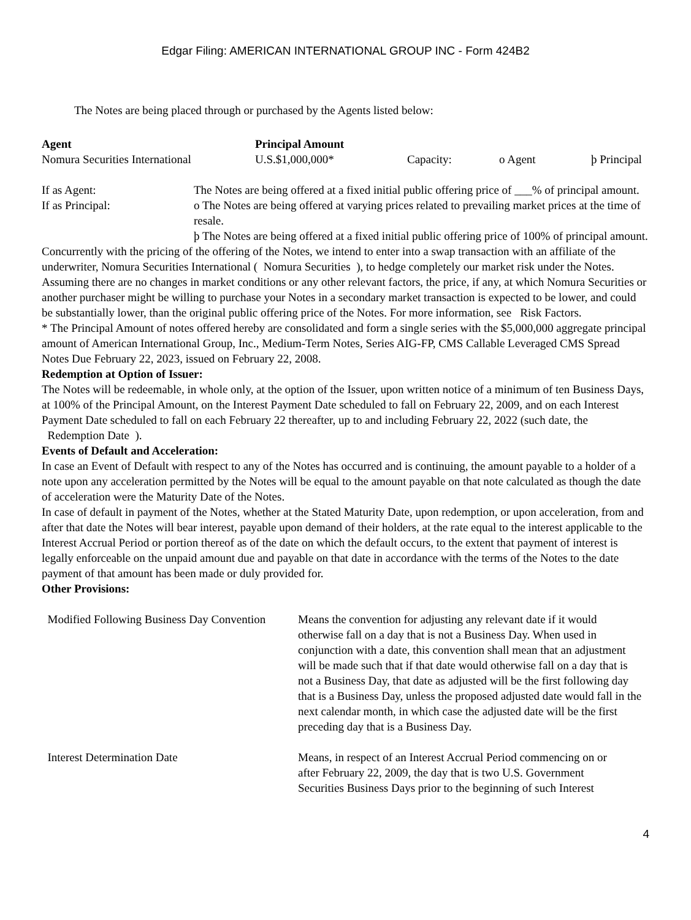Edgar Filing: AMERICAN INTERNATIONAL GROUP INC - Form 424B2
The Notes are being placed through or purchased by the Agents listed below:
| Agent | Principal Amount | | | |
| --- | --- | --- | --- | --- |
| Nomura Securities International | U.S.$1,000,000* | Capacity: | o Agent | þ Principal |
| If as Agent: | The Notes are being offered at a fixed initial public offering price of ___% of principal amount. |
| If as Principal: | o The Notes are being offered at varying prices related to prevailing market prices at the time of resale. |
| | þ The Notes are being offered at a fixed initial public offering price of 100% of principal amount. |
Concurrently with the pricing of the offering of the Notes, we intend to enter into a swap transaction with an affiliate of the underwriter, Nomura Securities International ( Nomura Securities ), to hedge completely our market risk under the Notes. Assuming there are no changes in market conditions or any other relevant factors, the price, if any, at which Nomura Securities or another purchaser might be willing to purchase your Notes in a secondary market transaction is expected to be lower, and could be substantially lower, than the original public offering price of the Notes. For more information, see Risk Factors.
* The Principal Amount of notes offered hereby are consolidated and form a single series with the $5,000,000 aggregate principal amount of American International Group, Inc., Medium-Term Notes, Series AIG-FP, CMS Callable Leveraged CMS Spread Notes Due February 22, 2023, issued on February 22, 2008.
Redemption at Option of Issuer:
The Notes will be redeemable, in whole only, at the option of the Issuer, upon written notice of a minimum of ten Business Days, at 100% of the Principal Amount, on the Interest Payment Date scheduled to fall on February 22, 2009, and on each Interest Payment Date scheduled to fall on each February 22 thereafter, up to and including February 22, 2022 (such date, the Redemption Date ).
Events of Default and Acceleration:
In case an Event of Default with respect to any of the Notes has occurred and is continuing, the amount payable to a holder of a note upon any acceleration permitted by the Notes will be equal to the amount payable on that note calculated as though the date of acceleration were the Maturity Date of the Notes.
In case of default in payment of the Notes, whether at the Stated Maturity Date, upon redemption, or upon acceleration, from and after that date the Notes will bear interest, payable upon demand of their holders, at the rate equal to the interest applicable to the Interest Accrual Period or portion thereof as of the date on which the default occurs, to the extent that payment of interest is legally enforceable on the unpaid amount due and payable on that date in accordance with the terms of the Notes to the date payment of that amount has been made or duly provided for.
Other Provisions:
| Modified Following Business Day Convention | Means the convention for adjusting any relevant date if it would otherwise fall on a day that is not a Business Day. When used in conjunction with a date, this convention shall mean that an adjustment will be made such that if that date would otherwise fall on a day that is not a Business Day, that date as adjusted will be the first following day that is a Business Day, unless the proposed adjusted date would fall in the next calendar month, in which case the adjusted date will be the first preceding day that is a Business Day. |
| Interest Determination Date | Means, in respect of an Interest Accrual Period commencing on or after February 22, 2009, the day that is two U.S. Government Securities Business Days prior to the beginning of such Interest |
4